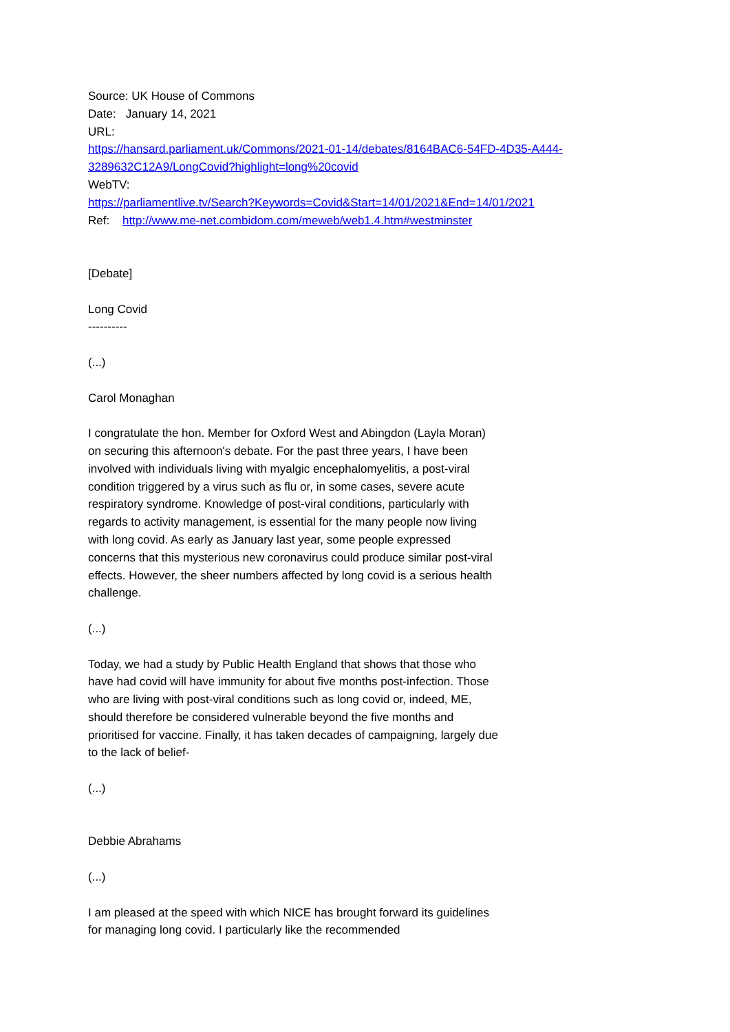Source: UK House of Commons
Date: January 14, 2021
URL:
https://hansard.parliament.uk/Commons/2021-01-14/debates/8164BAC6-54FD-4D35-A444-
3289632C12A9/LongCovid?highlight=long%20covid
WebTV:
https://parliamentlive.tv/Search?Keywords=Covid&Start=14/01/2021&End=14/01/2021
Ref: http://www.me-net.combidom.com/meweb/web1.4.htm#westminster
[Debate]
Long Covid
----------
(...)
Carol Monaghan
I congratulate the hon. Member for Oxford West and Abingdon (Layla Moran) on securing this afternoon's debate. For the past three years, I have been involved with individuals living with myalgic encephalomyelitis, a post-viral condition triggered by a virus such as flu or, in some cases, severe acute respiratory syndrome. Knowledge of post-viral conditions, particularly with regards to activity management, is essential for the many people now living with long covid. As early as January last year, some people expressed concerns that this mysterious new coronavirus could produce similar post-viral effects. However, the sheer numbers affected by long covid is a serious health challenge.
(...)
Today, we had a study by Public Health England that shows that those who have had covid will have immunity for about five months post-infection. Those who are living with post-viral conditions such as long covid or, indeed, ME, should therefore be considered vulnerable beyond the five months and prioritised for vaccine. Finally, it has taken decades of campaigning, largely due to the lack of belief-
(...)
Debbie Abrahams
(...)
I am pleased at the speed with which NICE has brought forward its guidelines for managing long covid. I particularly like the recommended